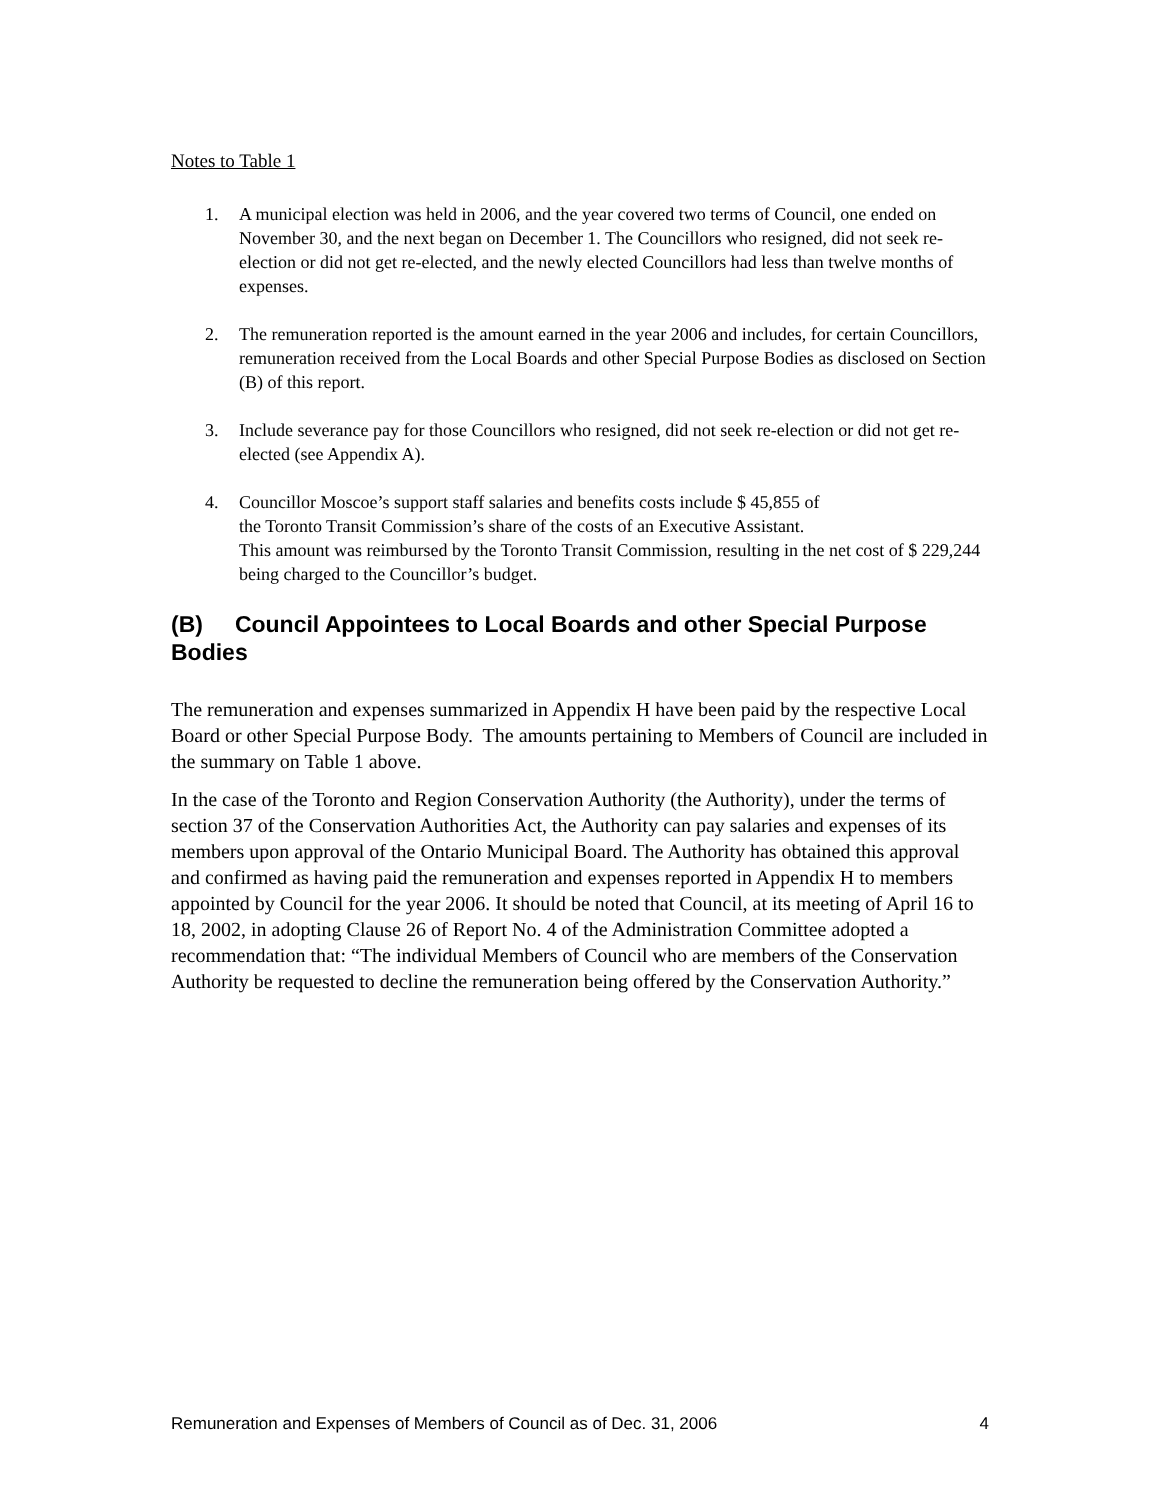Notes to Table 1
1. A municipal election was held in 2006, and the year covered two terms of Council, one ended on November 30, and the next began on December 1. The Councillors who resigned, did not seek re-election or did not get re-elected, and the newly elected Councillors had less than twelve months of expenses.
2. The remuneration reported is the amount earned in the year 2006 and includes, for certain Councillors, remuneration received from the Local Boards and other Special Purpose Bodies as disclosed on Section (B) of this report.
3. Include severance pay for those Councillors who resigned, did not seek re-election or did not get re-elected (see Appendix A).
4. Councillor Moscoe’s support staff salaries and benefits costs include $ 45,855 of
the Toronto Transit Commission’s share of the costs of an Executive Assistant.
This amount was reimbursed by the Toronto Transit Commission, resulting in the net cost of $ 229,244 being charged to the Councillor’s budget.
(B) Council Appointees to Local Boards and other Special Purpose Bodies
The remuneration and expenses summarized in Appendix H have been paid by the respective Local Board or other Special Purpose Body. The amounts pertaining to Members of Council are included in the summary on Table 1 above.
In the case of the Toronto and Region Conservation Authority (the Authority), under the terms of section 37 of the Conservation Authorities Act, the Authority can pay salaries and expenses of its members upon approval of the Ontario Municipal Board. The Authority has obtained this approval and confirmed as having paid the remuneration and expenses reported in Appendix H to members appointed by Council for the year 2006. It should be noted that Council, at its meeting of April 16 to 18, 2002, in adopting Clause 26 of Report No. 4 of the Administration Committee adopted a recommendation that: “The individual Members of Council who are members of the Conservation Authority be requested to decline the remuneration being offered by the Conservation Authority.”
Remuneration and Expenses of Members of Council as of Dec. 31, 2006 4